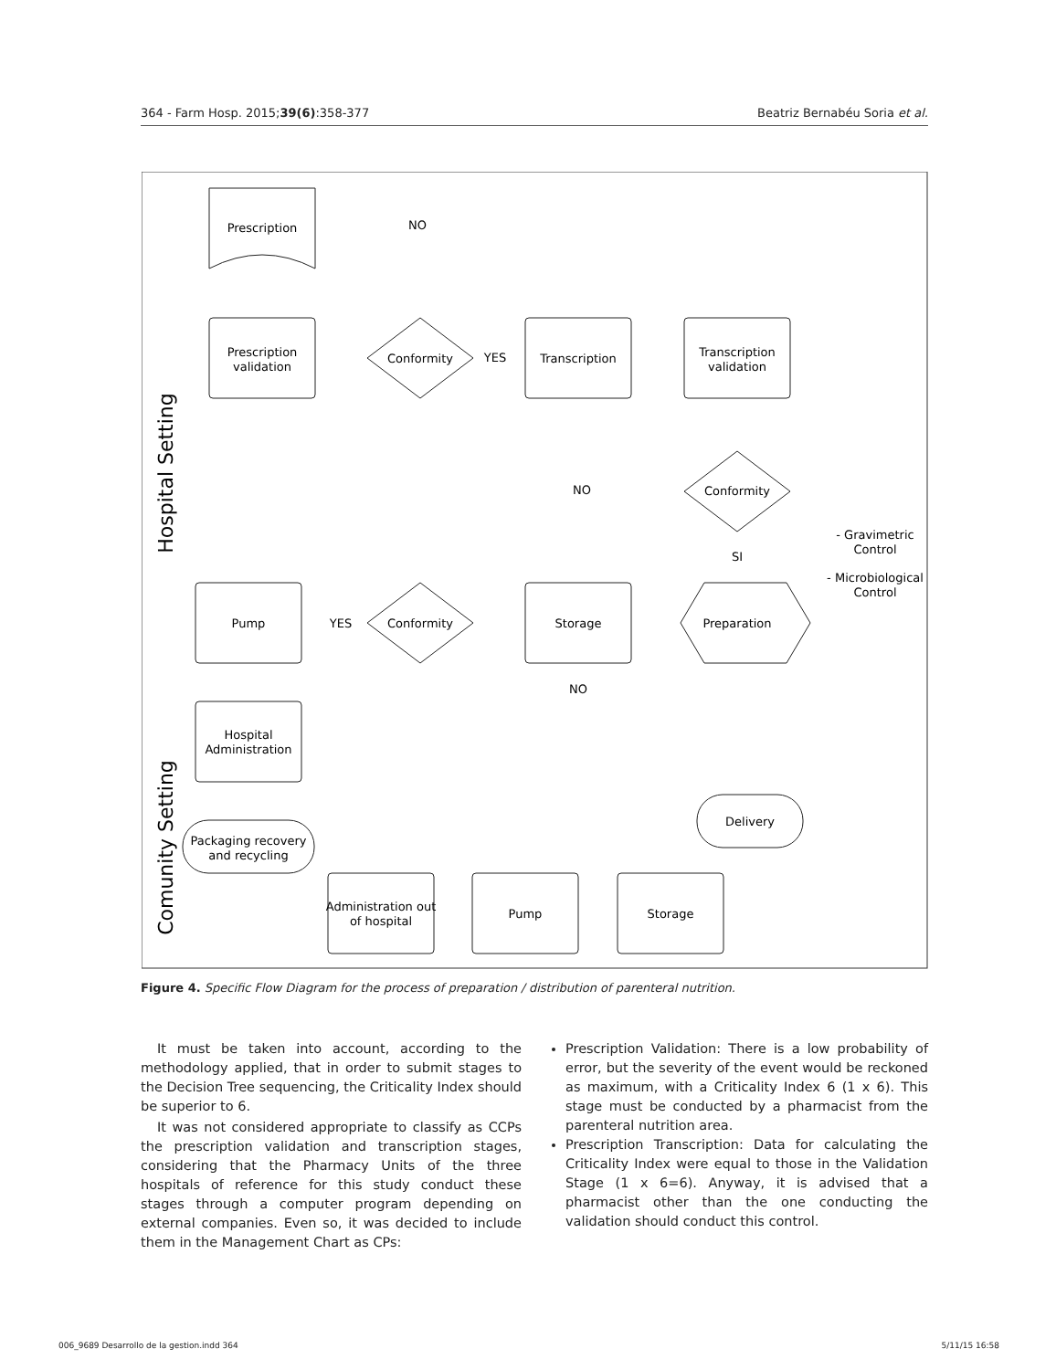364 - Farm Hosp. 2015;39(6):358-377 Beatriz Bernabéu Soria et al.
Prescription
Prescription
validation
Conformity
Transcription
Transcription
validation
Conformity
Preparation
Storage
Conformity
Pump
Hospital
Administration
Packaging recovery
and recycling
Delivery
Storage
Pump
Administration out
of hospital
NO
YES
NO
SI
YES
NO
- Gravimetric
Control
- Microbiological
Control
Hospital Setting
Comunity Setting
Figure 4. Specific Flow Diagram for the process of preparation / distribution of parenteral nutrition.
It must be taken into account, according to the methodology applied, that in order to submit stages to the Decision Tree sequencing, the Criticality Index should be superior to 6.
It was not considered appropriate to classify as CCPs the prescription validation and transcription stages, considering that the Pharmacy Units of the three hospitals of reference for this study conduct these stages through a computer program depending on external companies. Even so, it was decided to include them in the Management Chart as CPs:
Prescription Validation: There is a low probability of error, but the severity of the event would be reckoned as maximum, with a Criticality Index 6 (1 x 6). This stage must be conducted by a pharmacist from the parenteral nutrition area.
Prescription Transcription: Data for calculating the Criticality Index were equal to those in the Validation Stage (1 x 6=6). Anyway, it is advised that a pharmacist other than the one conducting the validation should conduct this control.
006_9689 Desarrollo de la gestion.indd 364 5/11/15 16:58